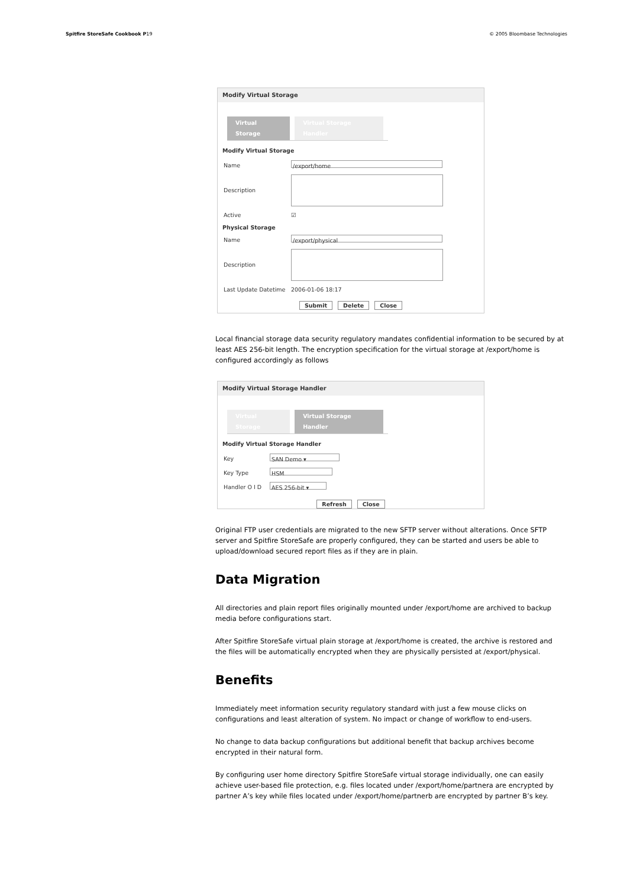Spitfire StoreSafe Cookbook P19 © 2005 Bloombase Technologies
Modify Virtual Storage
Virtual Storage Virtual Storage Handler
Modify Virtual Storage
Name /export/home
Description
Active ☑
Physical Storage
Name /export/physical
Description
Last Update Datetime 2006-01-06 18:17
Submit Delete Close
Local financial storage data security regulatory mandates confidential information to be secured by at least AES 256-bit length. The encryption specification for the virtual storage at /export/home is configured accordingly as follows
Modify Virtual Storage Handler
Virtual Storage Virtual Storage Handler
Modify Virtual Storage Handler
Key SAN Demo ▾
Key Type HSM
Handler O I D AES 256-bit ▾
Refresh Close
Original FTP user credentials are migrated to the new SFTP server without alterations. Once SFTP server and Spitfire StoreSafe are properly configured, they can be started and users be able to upload/download secured report files as if they are in plain.
Data Migration
All directories and plain report files originally mounted under /export/home are archived to backup media before configurations start.
After Spitfire StoreSafe virtual plain storage at /export/home is created, the archive is restored and the files will be automatically encrypted when they are physically persisted at /export/physical.
Benefits
Immediately meet information security regulatory standard with just a few mouse clicks on configurations and least alteration of system. No impact or change of workflow to end-users.
No change to data backup configurations but additional benefit that backup archives become encrypted in their natural form.
By configuring user home directory Spitfire StoreSafe virtual storage individually, one can easily achieve user-based file protection, e.g. files located under /export/home/partnera are encrypted by partner A’s key while files located under /export/home/partnerb are encrypted by partner B’s key.